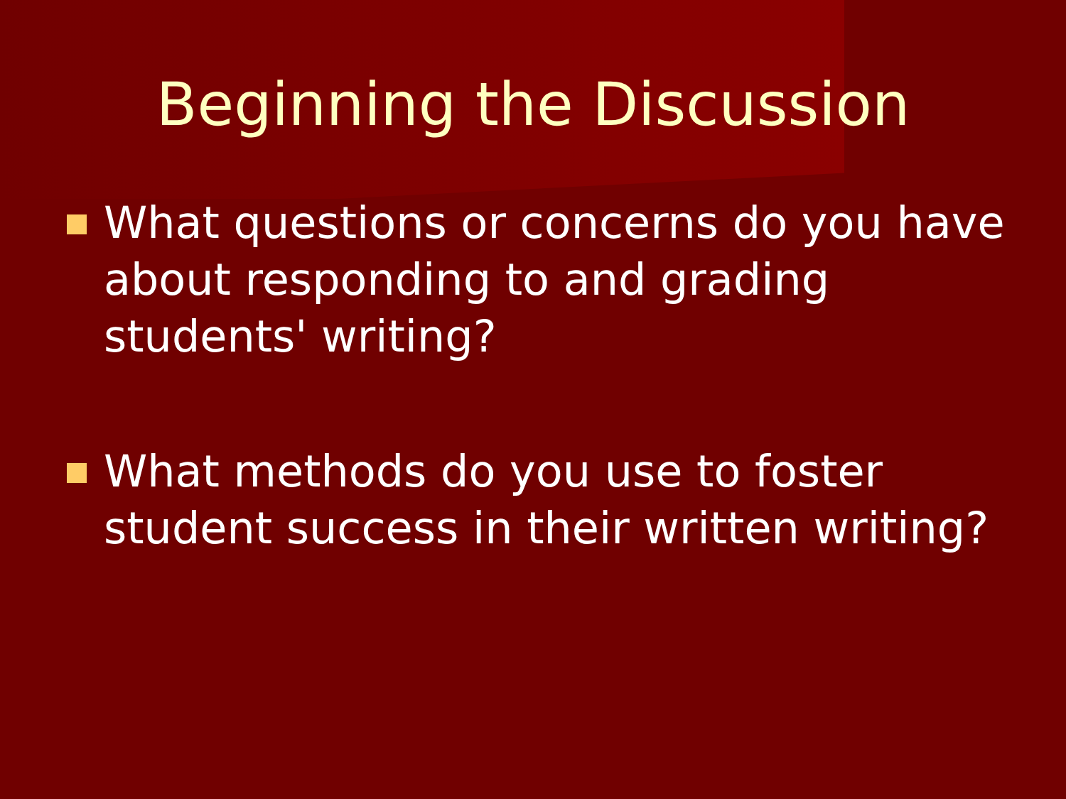Beginning the Discussion
What questions or concerns do you have about responding to and grading students' writing?
What methods do you use to foster student success in their written writing?